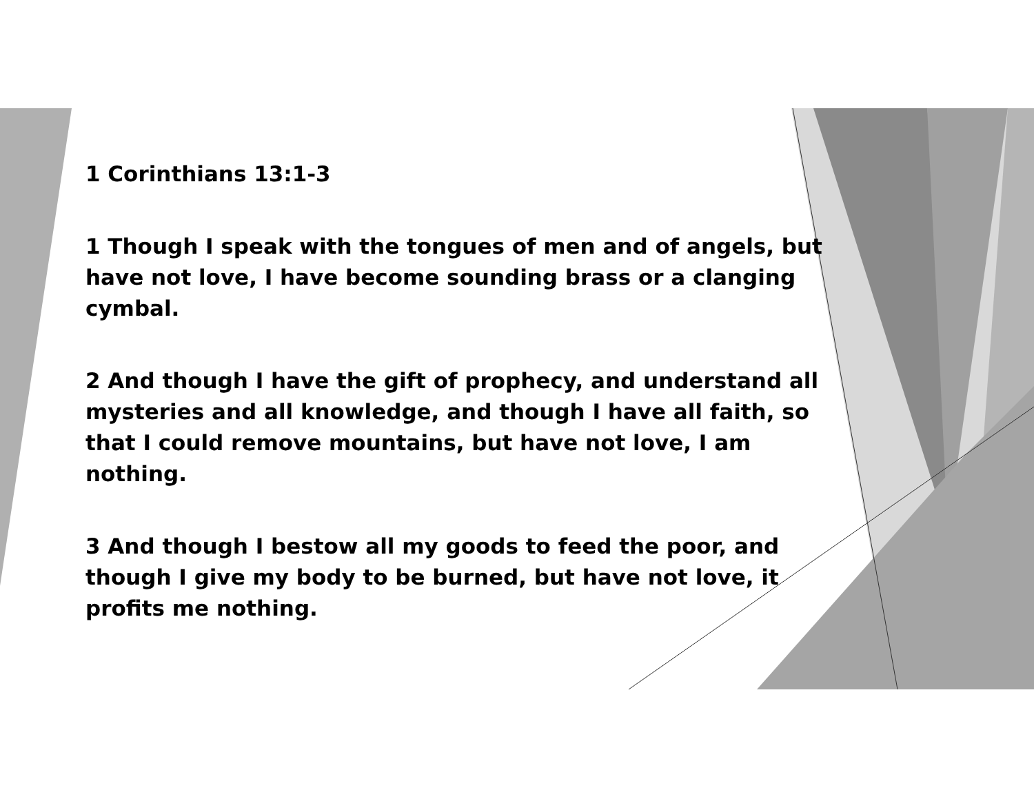1 Corinthians 13:1-3
1 Though I speak with the tongues of men and of angels, but have not love, I have become sounding brass or a clanging cymbal.
2 And though I have the gift of prophecy, and understand all mysteries and all knowledge, and though I have all faith, so that I could remove mountains, but have not love, I am nothing.
3 And though I bestow all my goods to feed the poor, and though I give my body to be burned, but have not love, it profits me nothing.